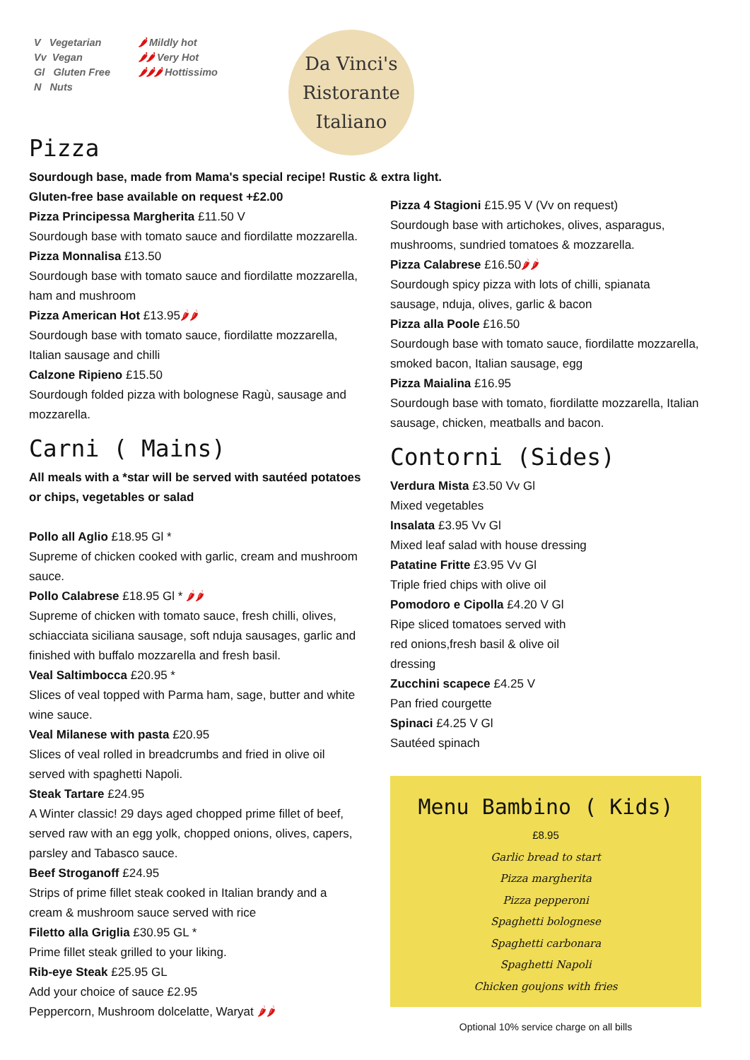V Vegetarian
Vv Vegan
Gl Gluten Free
N Nuts
🌶 Mildly hot
🌶🌶 Very Hot
🌶🌶🌶 Hottissimo
Da Vinci's
Ristorante
Italiano
Pizza
Sourdough base, made from Mama's special recipe! Rustic & extra light.
Gluten-free base available on request +£2.00
Pizza Principessa Margherita £11.50 V
Sourdough base with tomato sauce and fiordilatte mozzarella.
Pizza Monnalisa £13.50
Sourdough base with tomato sauce and fiordilatte mozzarella, ham and mushroom
Pizza American Hot £13.95🌶🌶
Sourdough base with tomato sauce, fiordilatte mozzarella, Italian sausage and chilli
Calzone Ripieno £15.50
Sourdough folded pizza with bolognese Ragù, sausage and mozzarella.
Carni ( Mains)
All meals with a *star will be served with sautéed potatoes or chips, vegetables or salad
Pollo all Aglio £18.95 Gl *
Supreme of chicken cooked with garlic, cream and mushroom sauce.
Pollo Calabrese £18.95 Gl * 🌶🌶
Supreme of chicken with tomato sauce, fresh chilli, olives, schiacciata siciliana sausage, soft nduja sausages, garlic and finished with buffalo mozzarella and fresh basil.
Veal Saltimbocca £20.95 *
Slices of veal topped with Parma ham, sage, butter and white wine sauce.
Veal Milanese with pasta £20.95
Slices of veal rolled in breadcrumbs and fried in olive oil served with spaghetti Napoli.
Steak Tartare £24.95
A Winter classic! 29 days aged chopped prime fillet of beef, served raw with an egg yolk, chopped onions, olives, capers, parsley and Tabasco sauce.
Beef Stroganoff £24.95
Strips of prime fillet steak cooked in Italian brandy and a cream & mushroom sauce served with rice
Filetto alla Griglia £30.95 GL *
Prime fillet steak grilled to your liking.
Rib-eye Steak £25.95 GL
Add your choice of sauce £2.95
Peppercorn, Mushroom dolcelatte, Waryat 🌶🌶
Pizza 4 Stagioni £15.95 V (Vv on request)
Sourdough base with artichokes, olives, asparagus, mushrooms, sundried tomatoes & mozzarella.
Pizza Calabrese £16.50🌶🌶
Sourdough spicy pizza with lots of chilli, spianata sausage, nduja, olives, garlic & bacon
Pizza alla Poole £16.50
Sourdough base with tomato sauce, fiordilatte mozzarella, smoked bacon, Italian sausage, egg
Pizza Maialina £16.95
Sourdough base with tomato, fiordilatte mozzarella, Italian sausage, chicken, meatballs and bacon.
Contorni (Sides)
Verdura Mista £3.50 Vv Gl
Mixed vegetables
Insalata £3.95 Vv Gl
Mixed leaf salad with house dressing
Patatine Fritte £3.95 Vv Gl
Triple fried chips with olive oil
Pomodoro e Cipolla £4.20 V Gl
Ripe sliced tomatoes served with
red onions,fresh basil & olive oil
dressing
Zucchini scapece £4.25 V
Pan fried courgette
Spinaci £4.25 V Gl
Sautéed spinach
Menu Bambino ( Kids)
£8.95
Garlic bread to start
Pizza margherita
Pizza pepperoni
Spaghetti bolognese
Spaghetti carbonara
Spaghetti Napoli
Chicken goujons with fries
Optional 10% service charge on all bills